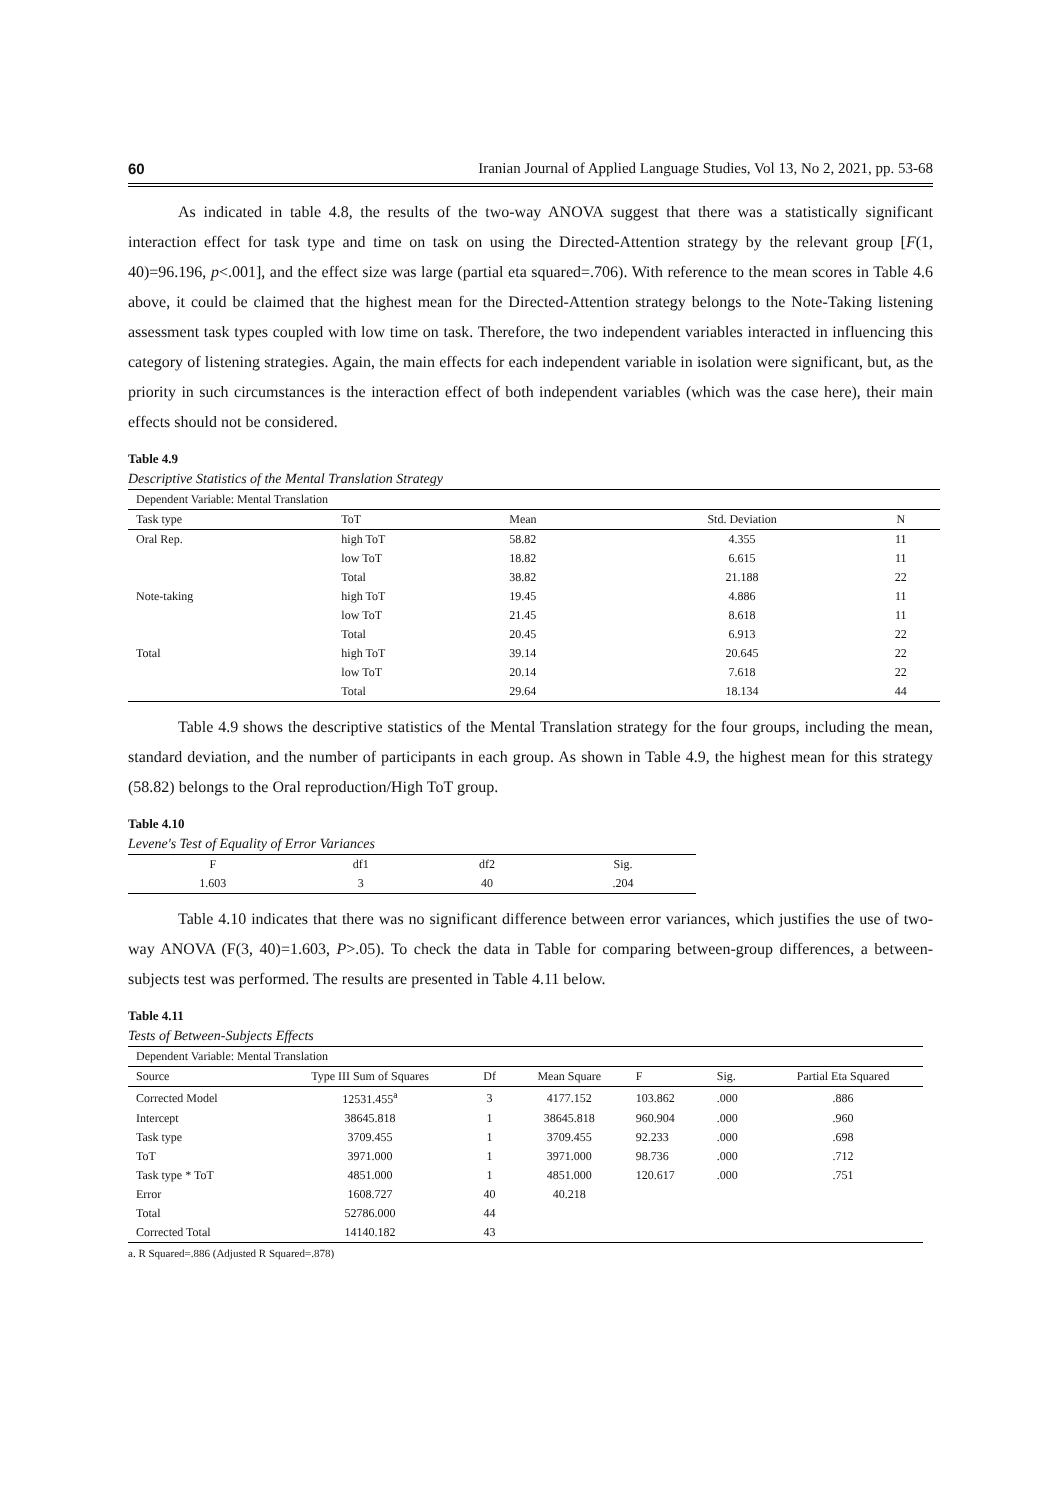60 Iranian Journal of Applied Language Studies, Vol 13, No 2, 2021, pp. 53-68
As indicated in table 4.8, the results of the two-way ANOVA suggest that there was a statistically significant interaction effect for task type and time on task on using the Directed-Attention strategy by the relevant group [F(1, 40)=96.196, p<.001], and the effect size was large (partial eta squared=.706). With reference to the mean scores in Table 4.6 above, it could be claimed that the highest mean for the Directed-Attention strategy belongs to the Note-Taking listening assessment task types coupled with low time on task. Therefore, the two independent variables interacted in influencing this category of listening strategies. Again, the main effects for each independent variable in isolation were significant, but, as the priority in such circumstances is the interaction effect of both independent variables (which was the case here), their main effects should not be considered.
Table 4.9
Descriptive Statistics of the Mental Translation Strategy
| Dependent Variable: Mental Translation | | | | |
| Task type | ToT | Mean | Std. Deviation | N |
| Oral Rep. | high ToT | 58.82 | 4.355 | 11 |
| | low ToT | 18.82 | 6.615 | 11 |
| | Total | 38.82 | 21.188 | 22 |
| Note-taking | high ToT | 19.45 | 4.886 | 11 |
| | low ToT | 21.45 | 8.618 | 11 |
| | Total | 20.45 | 6.913 | 22 |
| Total | high ToT | 39.14 | 20.645 | 22 |
| | low ToT | 20.14 | 7.618 | 22 |
| | Total | 29.64 | 18.134 | 44 |
Table 4.9 shows the descriptive statistics of the Mental Translation strategy for the four groups, including the mean, standard deviation, and the number of participants in each group. As shown in Table 4.9, the highest mean for this strategy (58.82) belongs to the Oral reproduction/High ToT group.
Table 4.10
Levene's Test of Equality of Error Variances
| F | df1 | df2 | Sig. |
| 1.603 | 3 | 40 | .204 |
Table 4.10 indicates that there was no significant difference between error variances, which justifies the use of two-way ANOVA (F(3, 40)=1.603, P>.05). To check the data in Table for comparing between-group differences, a between-subjects test was performed. The results are presented in Table 4.11 below.
Table 4.11
Tests of Between-Subjects Effects
| Dependent Variable: Mental Translation | | | | | | |
| Source | Type III Sum of Squares | Df | Mean Square | F | Sig. | Partial Eta Squared |
| Corrected Model | 12531.455<sup>a</sup> | 3 | 4177.152 | 103.862 | .000 | .886 |
| Intercept | 38645.818 | 1 | 38645.818 | 960.904 | .000 | .960 |
| Task type | 3709.455 | 1 | 3709.455 | 92.233 | .000 | .698 |
| ToT | 3971.000 | 1 | 3971.000 | 98.736 | .000 | .712 |
| Task type * ToT | 4851.000 | 1 | 4851.000 | 120.617 | .000 | .751 |
| Error | 1608.727 | 40 | 40.218 | | | |
| Total | 52786.000 | 44 | | | | |
| Corrected Total | 14140.182 | 43 | | | | |
a. R Squared=.886 (Adjusted R Squared=.878)